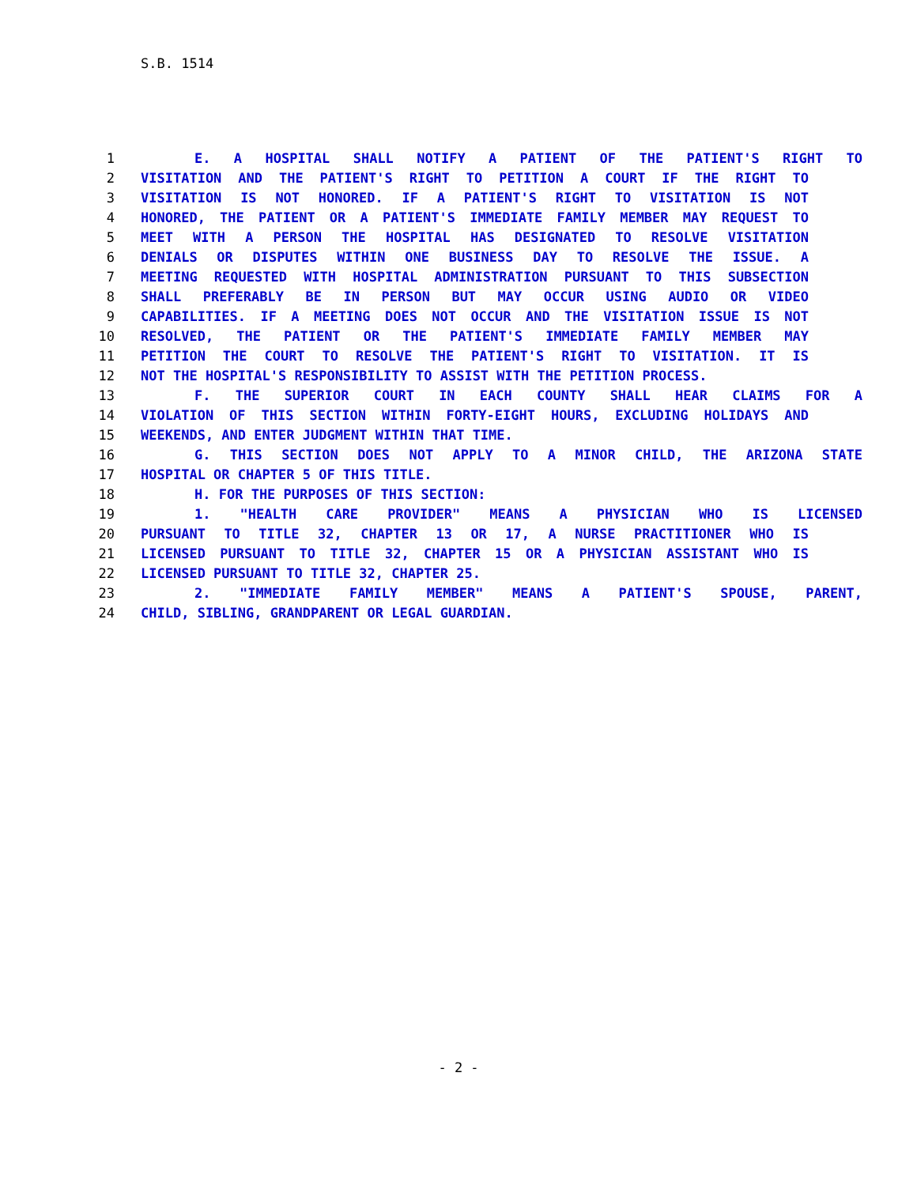S.B. 1514
1 E. A HOSPITAL SHALL NOTIFY A PATIENT OF THE PATIENT'S RIGHT TO
2 VISITATION AND THE PATIENT'S RIGHT TO PETITION A COURT IF THE RIGHT TO
3 VISITATION IS NOT HONORED. IF A PATIENT'S RIGHT TO VISITATION IS NOT
4 HONORED, THE PATIENT OR A PATIENT'S IMMEDIATE FAMILY MEMBER MAY REQUEST TO
5 MEET WITH A PERSON THE HOSPITAL HAS DESIGNATED TO RESOLVE VISITATION
6 DENIALS OR DISPUTES WITHIN ONE BUSINESS DAY TO RESOLVE THE ISSUE. A
7 MEETING REQUESTED WITH HOSPITAL ADMINISTRATION PURSUANT TO THIS SUBSECTION
8 SHALL PREFERABLY BE IN PERSON BUT MAY OCCUR USING AUDIO OR VIDEO
9 CAPABILITIES. IF A MEETING DOES NOT OCCUR AND THE VISITATION ISSUE IS NOT
10 RESOLVED, THE PATIENT OR THE PATIENT'S IMMEDIATE FAMILY MEMBER MAY
11 PETITION THE COURT TO RESOLVE THE PATIENT'S RIGHT TO VISITATION. IT IS
12 NOT THE HOSPITAL'S RESPONSIBILITY TO ASSIST WITH THE PETITION PROCESS.
13 F. THE SUPERIOR COURT IN EACH COUNTY SHALL HEAR CLAIMS FOR A
14 VIOLATION OF THIS SECTION WITHIN FORTY-EIGHT HOURS, EXCLUDING HOLIDAYS AND
15 WEEKENDS, AND ENTER JUDGMENT WITHIN THAT TIME.
16 G. THIS SECTION DOES NOT APPLY TO A MINOR CHILD, THE ARIZONA STATE
17 HOSPITAL OR CHAPTER 5 OF THIS TITLE.
18 H. FOR THE PURPOSES OF THIS SECTION:
19 1. "HEALTH CARE PROVIDER" MEANS A PHYSICIAN WHO IS LICENSED
20 PURSUANT TO TITLE 32, CHAPTER 13 OR 17, A NURSE PRACTITIONER WHO IS
21 LICENSED PURSUANT TO TITLE 32, CHAPTER 15 OR A PHYSICIAN ASSISTANT WHO IS
22 LICENSED PURSUANT TO TITLE 32, CHAPTER 25.
23 2. "IMMEDIATE FAMILY MEMBER" MEANS A PATIENT'S SPOUSE, PARENT,
24 CHILD, SIBLING, GRANDPARENT OR LEGAL GUARDIAN.
- 2 -